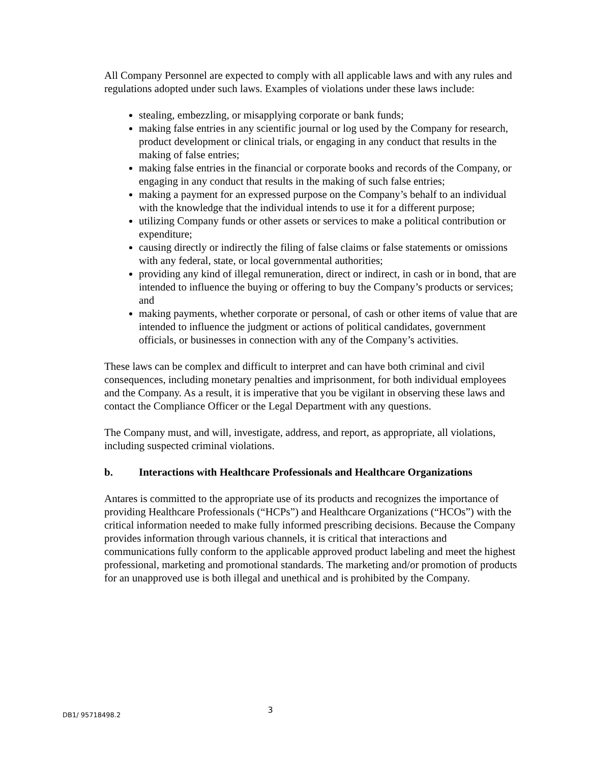All Company Personnel are expected to comply with all applicable laws and with any rules and regulations adopted under such laws. Examples of violations under these laws include:
stealing, embezzling, or misapplying corporate or bank funds;
making false entries in any scientific journal or log used by the Company for research, product development or clinical trials, or engaging in any conduct that results in the making of false entries;
making false entries in the financial or corporate books and records of the Company, or engaging in any conduct that results in the making of such false entries;
making a payment for an expressed purpose on the Company’s behalf to an individual with the knowledge that the individual intends to use it for a different purpose;
utilizing Company funds or other assets or services to make a political contribution or expenditure;
causing directly or indirectly the filing of false claims or false statements or omissions with any federal, state, or local governmental authorities;
providing any kind of illegal remuneration, direct or indirect, in cash or in bond, that are intended to influence the buying or offering to buy the Company’s products or services; and
making payments, whether corporate or personal, of cash or other items of value that are intended to influence the judgment or actions of political candidates, government officials, or businesses in connection with any of the Company’s activities.
These laws can be complex and difficult to interpret and can have both criminal and civil consequences, including monetary penalties and imprisonment, for both individual employees and the Company. As a result, it is imperative that you be vigilant in observing these laws and contact the Compliance Officer or the Legal Department with any questions.
The Company must, and will, investigate, address, and report, as appropriate, all violations, including suspected criminal violations.
b. Interactions with Healthcare Professionals and Healthcare Organizations
Antares is committed to the appropriate use of its products and recognizes the importance of providing Healthcare Professionals (“HCPs”) and Healthcare Organizations (“HCOs”) with the critical information needed to make fully informed prescribing decisions. Because the Company provides information through various channels, it is critical that interactions and communications fully conform to the applicable approved product labeling and meet the highest professional, marketing and promotional standards. The marketing and/or promotion of products for an unapproved use is both illegal and unethical and is prohibited by the Company.
DB1/ 95718498.2
3